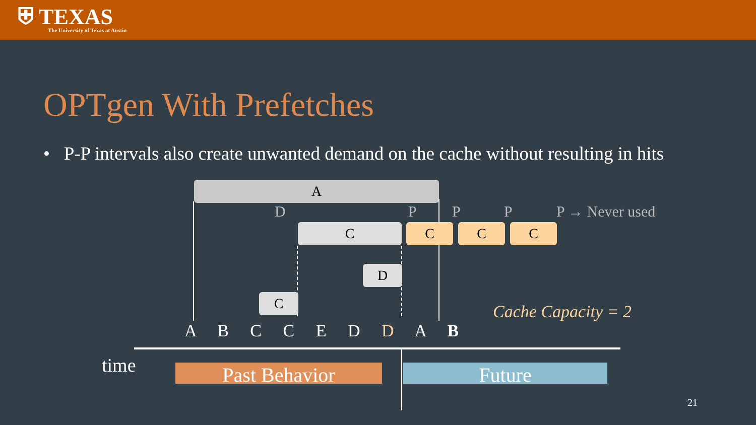⛨ TEXAS
The University of Texas at Austin
OPTgen With Prefetches
• P-P intervals also create unwanted demand on the cache without resulting in hits
A
D P P P P → Never used
C C C C
D
C
Cache Capacity = 2
A B C C E D D A B
time Past Behavior Future
21